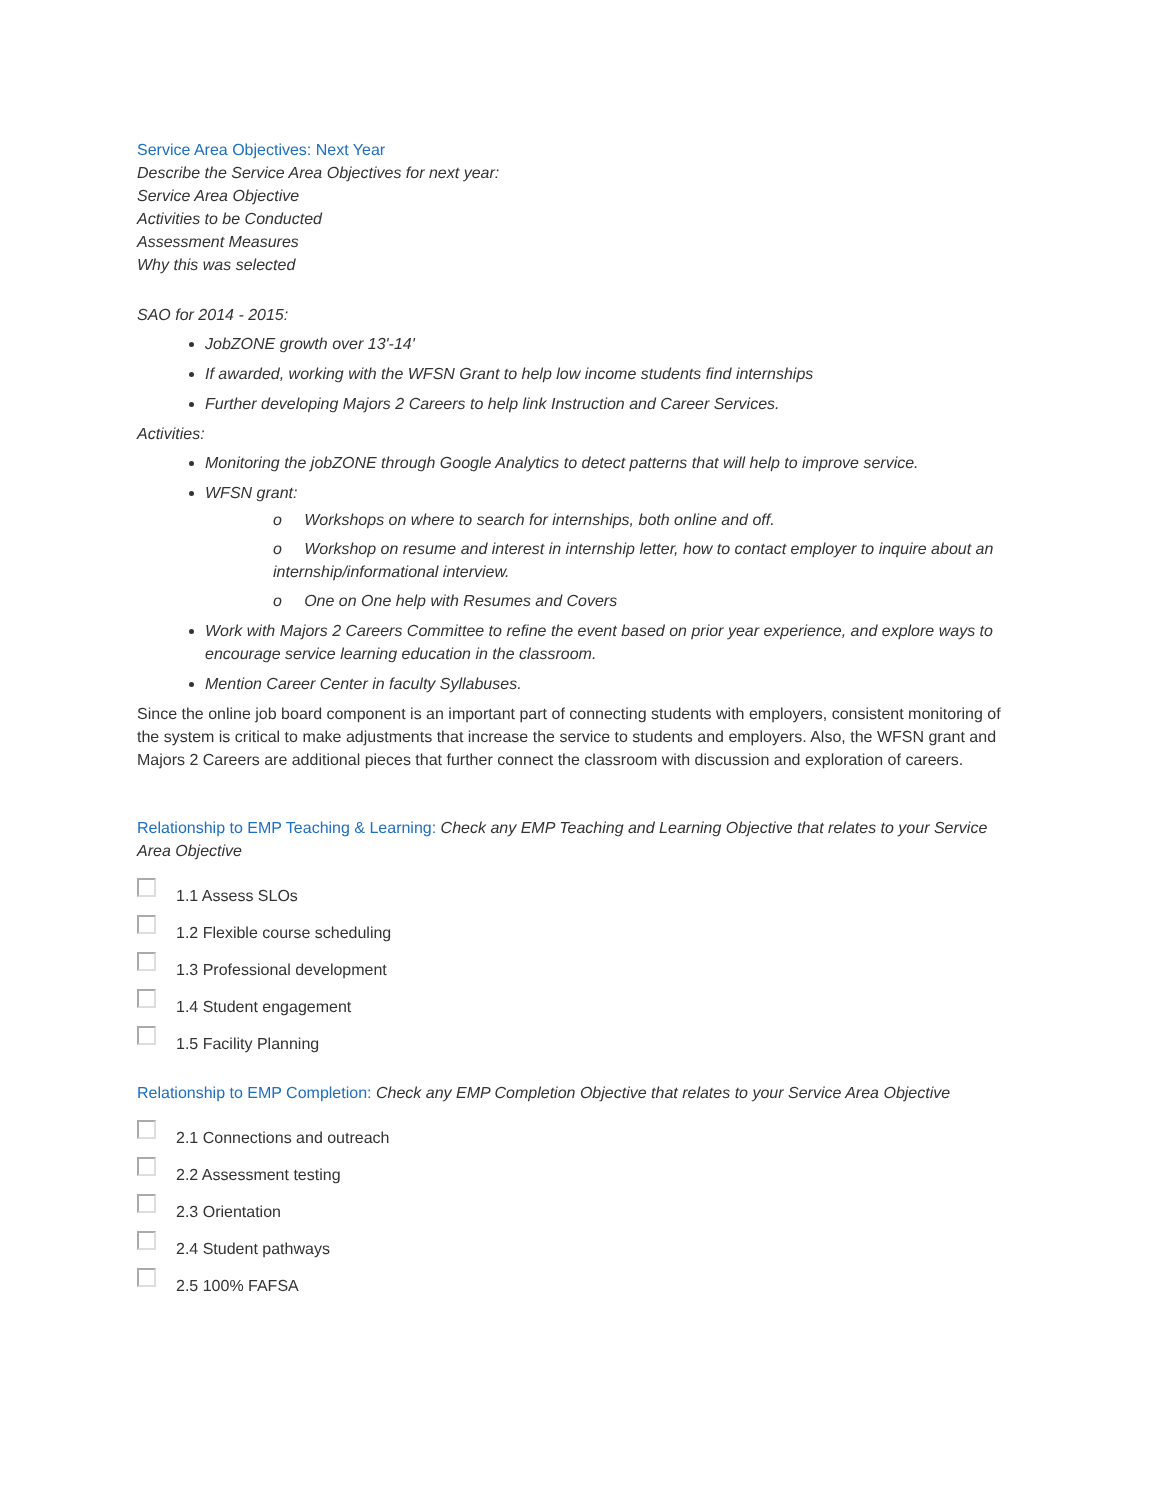Service Area Objectives: Next Year
Describe the Service Area Objectives for next year:
Service Area Objective
Activities to be Conducted
Assessment Measures
Why this was selected
SAO for 2014 - 2015:
JobZONE growth over 13'-14'
If awarded, working with the WFSN Grant to help low income students find internships
Further developing Majors 2 Careers to help link Instruction and Career Services.
Activities:
Monitoring the jobZONE through Google Analytics to detect patterns that will help to improve service.
WFSN grant:
o Workshops on where to search for internships, both online and off.
o Workshop on resume and interest in internship letter, how to contact employer to inquire about an internship/informational interview.
o One on One help with Resumes and Covers
Work with Majors 2 Careers Committee to refine the event based on prior year experience, and explore ways to encourage service learning education in the classroom.
Mention Career Center in faculty Syllabuses.
Since the online job board component is an important part of connecting students with employers, consistent monitoring of the system is critical to make adjustments that increase the service to students and employers. Also, the WFSN grant and Majors 2 Careers are additional pieces that further connect the classroom with discussion and exploration of careers.
Relationship to EMP Teaching & Learning: Check any EMP Teaching and Learning Objective that relates to your Service Area Objective
1.1 Assess SLOs
1.2 Flexible course scheduling
1.3 Professional development
1.4 Student engagement
1.5 Facility Planning
Relationship to EMP Completion: Check any EMP Completion Objective that relates to your Service Area Objective
2.1 Connections and outreach
2.2 Assessment testing
2.3 Orientation
2.4 Student pathways
2.5 100% FAFSA